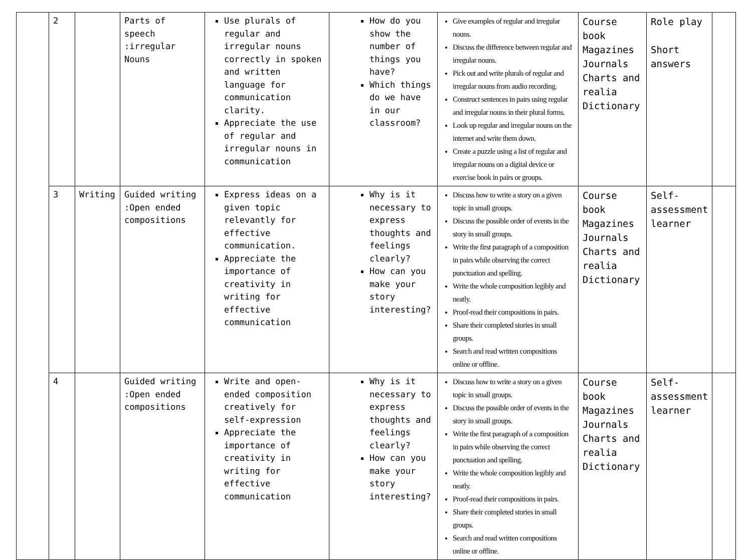| | 2 | | Parts of speech :irregular Nouns | Use plurals of regular and irregular nouns correctly in spoken and written language for communication clarity. Appreciate the use of regular and irregular nouns in communication | How do you show the number of things you have? Which things do we have in our classroom? | Give examples of regular and irregular nouns. Discuss the difference between regular and irregular nouns. Pick out and write plurals of regular and irregular nouns from audio recording. Construct sentences in pairs using regular and irregular nouns in their plural forms. Look up regular and irregular nouns on the internet and write them down. Create a puzzle using a list of regular and irregular nouns on a digital device or exercise book in pairs or groups. | Course book Magazines Journals Charts and realia Dictionary | Role play Short answers | |
| | 3 | Writing | Guided writing :Open ended compositions | Express ideas on a given topic relevantly for effective communication. Appreciate the importance of creativity in writing for effective communication | Why is it necessary to express thoughts and feelings clearly? How can you make your story interesting? | Discuss how to write a story on a given topic in small groups. Discuss the possible order of events in the story in small groups. Write the first paragraph of a composition in pairs while observing the correct punctuation and spelling. Write the whole composition legibly and neatly. Proof-read their compositions in pairs. Share their completed stories in small groups. Search and read written compositions online or offline. | Course book Magazines Journals Charts and realia Dictionary | Self-assessment learner | |
| | 4 | | Guided writing :Open ended compositions | Write and open-ended composition creatively for self-expression Appreciate the importance of creativity in writing for effective communication | Why is it necessary to express thoughts and feelings clearly? How can you make your story interesting? | Discuss how to write a story on a given topic in small groups. Discuss the possible order of events in the story in small groups. Write the first paragraph of a composition in pairs while observing the correct punctuation and spelling. Write the whole composition legibly and neatly. Proof-read their compositions in pairs. Share their completed stories in small groups. Search and read written compositions online or offline. | Course book Magazines Journals Charts and realia Dictionary | Self-assessment learner | |